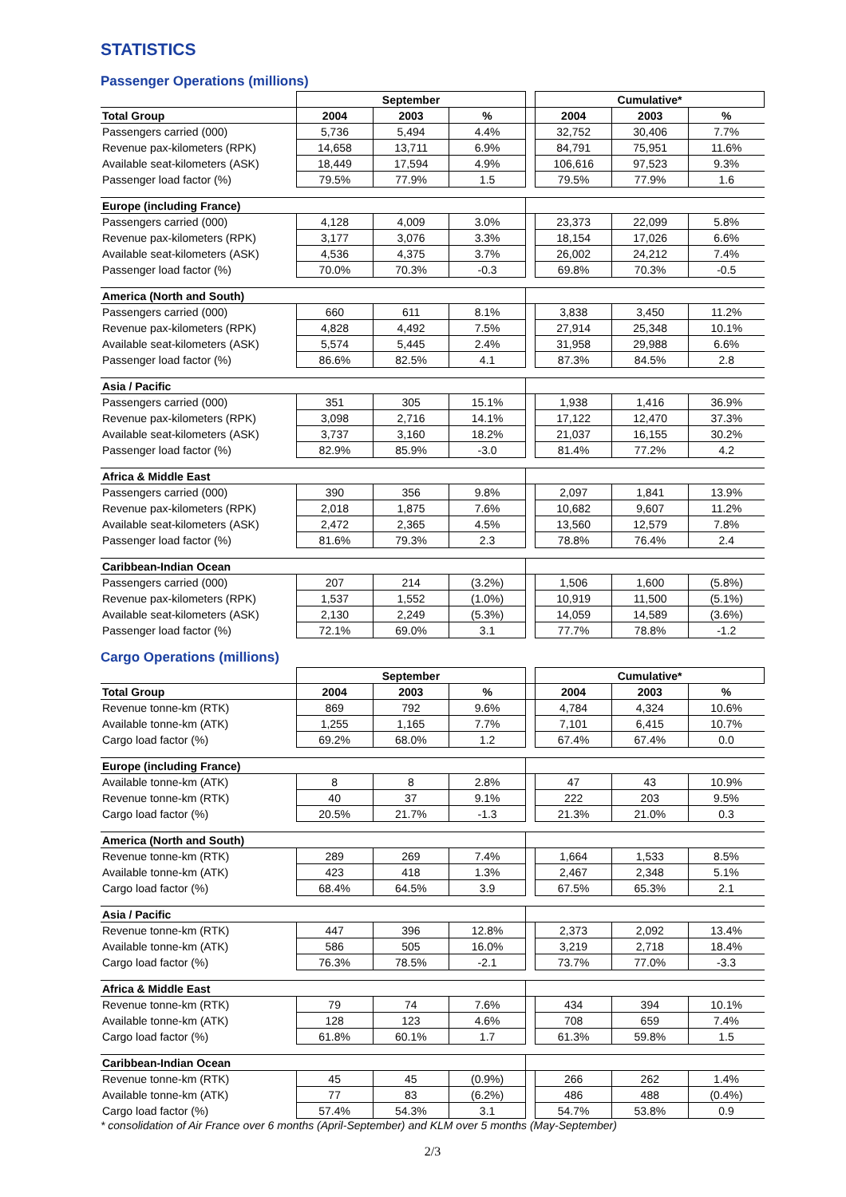STATISTICS
Passenger Operations (millions)
| | September | | | | Cumulative* | | |
| --- | --- | --- | --- | --- | --- | --- | --- |
| Total Group | 2004 | 2003 | % | | 2004 | 2003 | % |
| Passengers carried (000) | 5,736 | 5,494 | 4.4% | | 32,752 | 30,406 | 7.7% |
| Revenue pax-kilometers (RPK) | 14,658 | 13,711 | 6.9% | | 84,791 | 75,951 | 11.6% |
| Available seat-kilometers (ASK) | 18,449 | 17,594 | 4.9% | | 106,616 | 97,523 | 9.3% |
| Passenger load factor (%) | 79.5% | 77.9% | 1.5 | | 79.5% | 77.9% | 1.6 |
| Europe (including France) | | | | | | | |
| Passengers carried (000) | 4,128 | 4,009 | 3.0% | | 23,373 | 22,099 | 5.8% |
| Revenue pax-kilometers (RPK) | 3,177 | 3,076 | 3.3% | | 18,154 | 17,026 | 6.6% |
| Available seat-kilometers (ASK) | 4,536 | 4,375 | 3.7% | | 26,002 | 24,212 | 7.4% |
| Passenger load factor (%) | 70.0% | 70.3% | -0.3 | | 69.8% | 70.3% | -0.5 |
| America (North and South) | | | | | | | |
| Passengers carried (000) | 660 | 611 | 8.1% | | 3,838 | 3,450 | 11.2% |
| Revenue pax-kilometers (RPK) | 4,828 | 4,492 | 7.5% | | 27,914 | 25,348 | 10.1% |
| Available seat-kilometers (ASK) | 5,574 | 5,445 | 2.4% | | 31,958 | 29,988 | 6.6% |
| Passenger load factor (%) | 86.6% | 82.5% | 4.1 | | 87.3% | 84.5% | 2.8 |
| Asia / Pacific | | | | | | | |
| Passengers carried (000) | 351 | 305 | 15.1% | | 1,938 | 1,416 | 36.9% |
| Revenue pax-kilometers (RPK) | 3,098 | 2,716 | 14.1% | | 17,122 | 12,470 | 37.3% |
| Available seat-kilometers (ASK) | 3,737 | 3,160 | 18.2% | | 21,037 | 16,155 | 30.2% |
| Passenger load factor (%) | 82.9% | 85.9% | -3.0 | | 81.4% | 77.2% | 4.2 |
| Africa & Middle East | | | | | | | |
| Passengers carried (000) | 390 | 356 | 9.8% | | 2,097 | 1,841 | 13.9% |
| Revenue pax-kilometers (RPK) | 2,018 | 1,875 | 7.6% | | 10,682 | 9,607 | 11.2% |
| Available seat-kilometers (ASK) | 2,472 | 2,365 | 4.5% | | 13,560 | 12,579 | 7.8% |
| Passenger load factor (%) | 81.6% | 79.3% | 2.3 | | 78.8% | 76.4% | 2.4 |
| Caribbean-Indian Ocean | | | | | | | |
| Passengers carried (000) | 207 | 214 | (3.2%) | | 1,506 | 1,600 | (5.8%) |
| Revenue pax-kilometers (RPK) | 1,537 | 1,552 | (1.0%) | | 10,919 | 11,500 | (5.1%) |
| Available seat-kilometers (ASK) | 2,130 | 2,249 | (5.3%) | | 14,059 | 14,589 | (3.6%) |
| Passenger load factor (%) | 72.1% | 69.0% | 3.1 | | 77.7% | 78.8% | -1.2 |
Cargo Operations (millions)
| | September | | | | Cumulative* | | |
| --- | --- | --- | --- | --- | --- | --- | --- |
| Total Group | 2004 | 2003 | % | | 2004 | 2003 | % |
| Revenue tonne-km (RTK) | 869 | 792 | 9.6% | | 4,784 | 4,324 | 10.6% |
| Available tonne-km (ATK) | 1,255 | 1,165 | 7.7% | | 7,101 | 6,415 | 10.7% |
| Cargo load factor (%) | 69.2% | 68.0% | 1.2 | | 67.4% | 67.4% | 0.0 |
| Europe (including France) | | | | | | | |
| Available tonne-km (ATK) | 8 | 8 | 2.8% | | 47 | 43 | 10.9% |
| Revenue tonne-km (RTK) | 40 | 37 | 9.1% | | 222 | 203 | 9.5% |
| Cargo load factor (%) | 20.5% | 21.7% | -1.3 | | 21.3% | 21.0% | 0.3 |
| America (North and South) | | | | | | | |
| Revenue tonne-km (RTK) | 289 | 269 | 7.4% | | 1,664 | 1,533 | 8.5% |
| Available tonne-km (ATK) | 423 | 418 | 1.3% | | 2,467 | 2,348 | 5.1% |
| Cargo load factor (%) | 68.4% | 64.5% | 3.9 | | 67.5% | 65.3% | 2.1 |
| Asia / Pacific | | | | | | | |
| Revenue tonne-km (RTK) | 447 | 396 | 12.8% | | 2,373 | 2,092 | 13.4% |
| Available tonne-km (ATK) | 586 | 505 | 16.0% | | 3,219 | 2,718 | 18.4% |
| Cargo load factor (%) | 76.3% | 78.5% | -2.1 | | 73.7% | 77.0% | -3.3 |
| Africa & Middle East | | | | | | | |
| Revenue tonne-km (RTK) | 79 | 74 | 7.6% | | 434 | 394 | 10.1% |
| Available tonne-km (ATK) | 128 | 123 | 4.6% | | 708 | 659 | 7.4% |
| Cargo load factor (%) | 61.8% | 60.1% | 1.7 | | 61.3% | 59.8% | 1.5 |
| Caribbean-Indian Ocean | | | | | | | |
| Revenue tonne-km (RTK) | 45 | 45 | (0.9%) | | 266 | 262 | 1.4% |
| Available tonne-km (ATK) | 77 | 83 | (6.2%) | | 486 | 488 | (0.4%) |
| Cargo load factor (%) | 57.4% | 54.3% | 3.1 | | 54.7% | 53.8% | 0.9 |
* consolidation of Air France over 6 months (April-September) and KLM over 5 months (May-September)
2/3